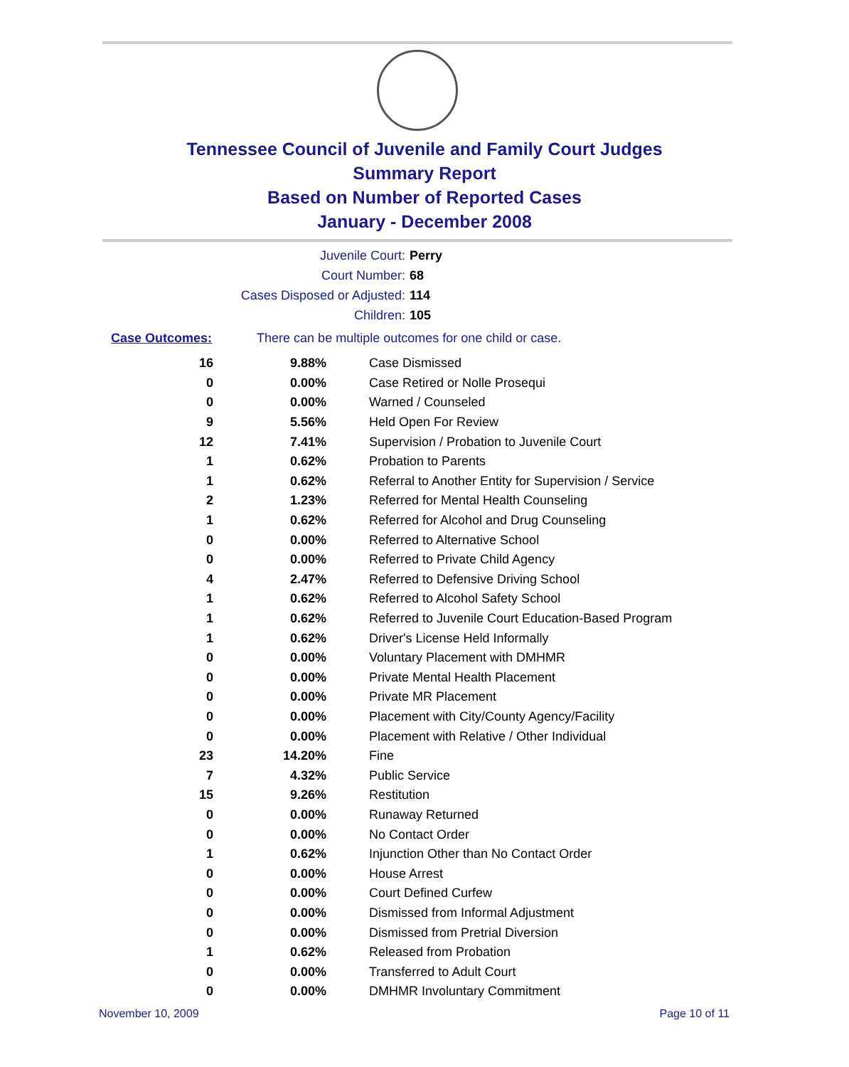Tennessee Council of Juvenile and Family Court Judges
Summary Report
Based on Number of Reported Cases
January - December 2008
Juvenile Court: Perry
Court Number: 68
Cases Disposed or Adjusted: 114
Children: 105
Case Outcomes: There can be multiple outcomes for one child or case.
| 16 | 9.88% | Case Dismissed |
| 0 | 0.00% | Case Retired or Nolle Prosequi |
| 0 | 0.00% | Warned / Counseled |
| 9 | 5.56% | Held Open For Review |
| 12 | 7.41% | Supervision / Probation to Juvenile Court |
| 1 | 0.62% | Probation to Parents |
| 1 | 0.62% | Referral to Another Entity for Supervision / Service |
| 2 | 1.23% | Referred for Mental Health Counseling |
| 1 | 0.62% | Referred for Alcohol and Drug Counseling |
| 0 | 0.00% | Referred to Alternative School |
| 0 | 0.00% | Referred to Private Child Agency |
| 4 | 2.47% | Referred to Defensive Driving School |
| 1 | 0.62% | Referred to Alcohol Safety School |
| 1 | 0.62% | Referred to Juvenile Court Education-Based Program |
| 1 | 0.62% | Driver's License Held Informally |
| 0 | 0.00% | Voluntary Placement with DMHMR |
| 0 | 0.00% | Private Mental Health Placement |
| 0 | 0.00% | Private MR Placement |
| 0 | 0.00% | Placement with City/County Agency/Facility |
| 0 | 0.00% | Placement with Relative / Other Individual |
| 23 | 14.20% | Fine |
| 7 | 4.32% | Public Service |
| 15 | 9.26% | Restitution |
| 0 | 0.00% | Runaway Returned |
| 0 | 0.00% | No Contact Order |
| 1 | 0.62% | Injunction Other than No Contact Order |
| 0 | 0.00% | House Arrest |
| 0 | 0.00% | Court Defined Curfew |
| 0 | 0.00% | Dismissed from Informal Adjustment |
| 0 | 0.00% | Dismissed from Pretrial Diversion |
| 1 | 0.62% | Released from Probation |
| 0 | 0.00% | Transferred to Adult Court |
| 0 | 0.00% | DMHMR Involuntary Commitment |
November 10, 2009 Page 10 of 11